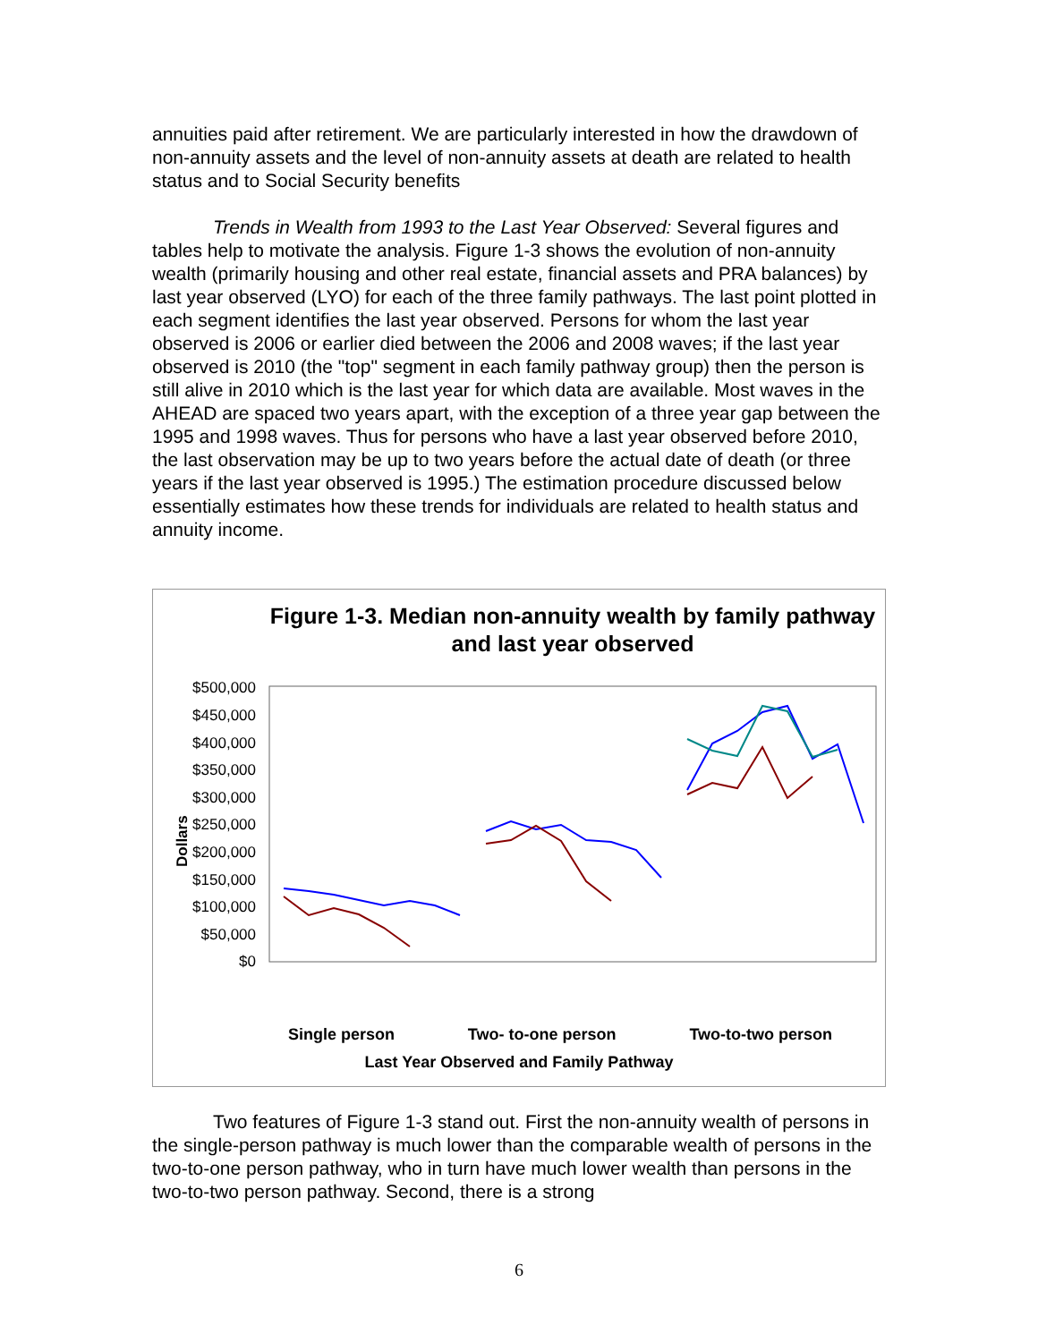annuities paid after retirement. We are particularly interested in how the drawdown of non-annuity assets and the level of non-annuity assets at death are related to health status and to Social Security benefits
Trends in Wealth from 1993 to the Last Year Observed: Several figures and tables help to motivate the analysis. Figure 1-3 shows the evolution of non-annuity wealth (primarily housing and other real estate, financial assets and PRA balances) by last year observed (LYO) for each of the three family pathways. The last point plotted in each segment identifies the last year observed. Persons for whom the last year observed is 2006 or earlier died between the 2006 and 2008 waves; if the last year observed is 2010 (the "top" segment in each family pathway group) then the person is still alive in 2010 which is the last year for which data are available. Most waves in the AHEAD are spaced two years apart, with the exception of a three year gap between the 1995 and 1998 waves. Thus for persons who have a last year observed before 2010, the last observation may be up to two years before the actual date of death (or three years if the last year observed is 1995.) The estimation procedure discussed below essentially estimates how these trends for individuals are related to health status and annuity income.
Figure 1-3. Median non-annuity wealth by family pathway and last year observed
Dollars
$500,000
$450,000
$400,000
$350,000
$300,000
$250,000
$200,000
$150,000
$100,000
$50,000
$0
Single person Two- to-one person Two-to-two person
Last Year Observed and Family Pathway
Two features of Figure 1-3 stand out. First the non-annuity wealth of persons in the single-person pathway is much lower than the comparable wealth of persons in the two-to-one person pathway, who in turn have much lower wealth than persons in the two-to-two person pathway. Second, there is a strong
6